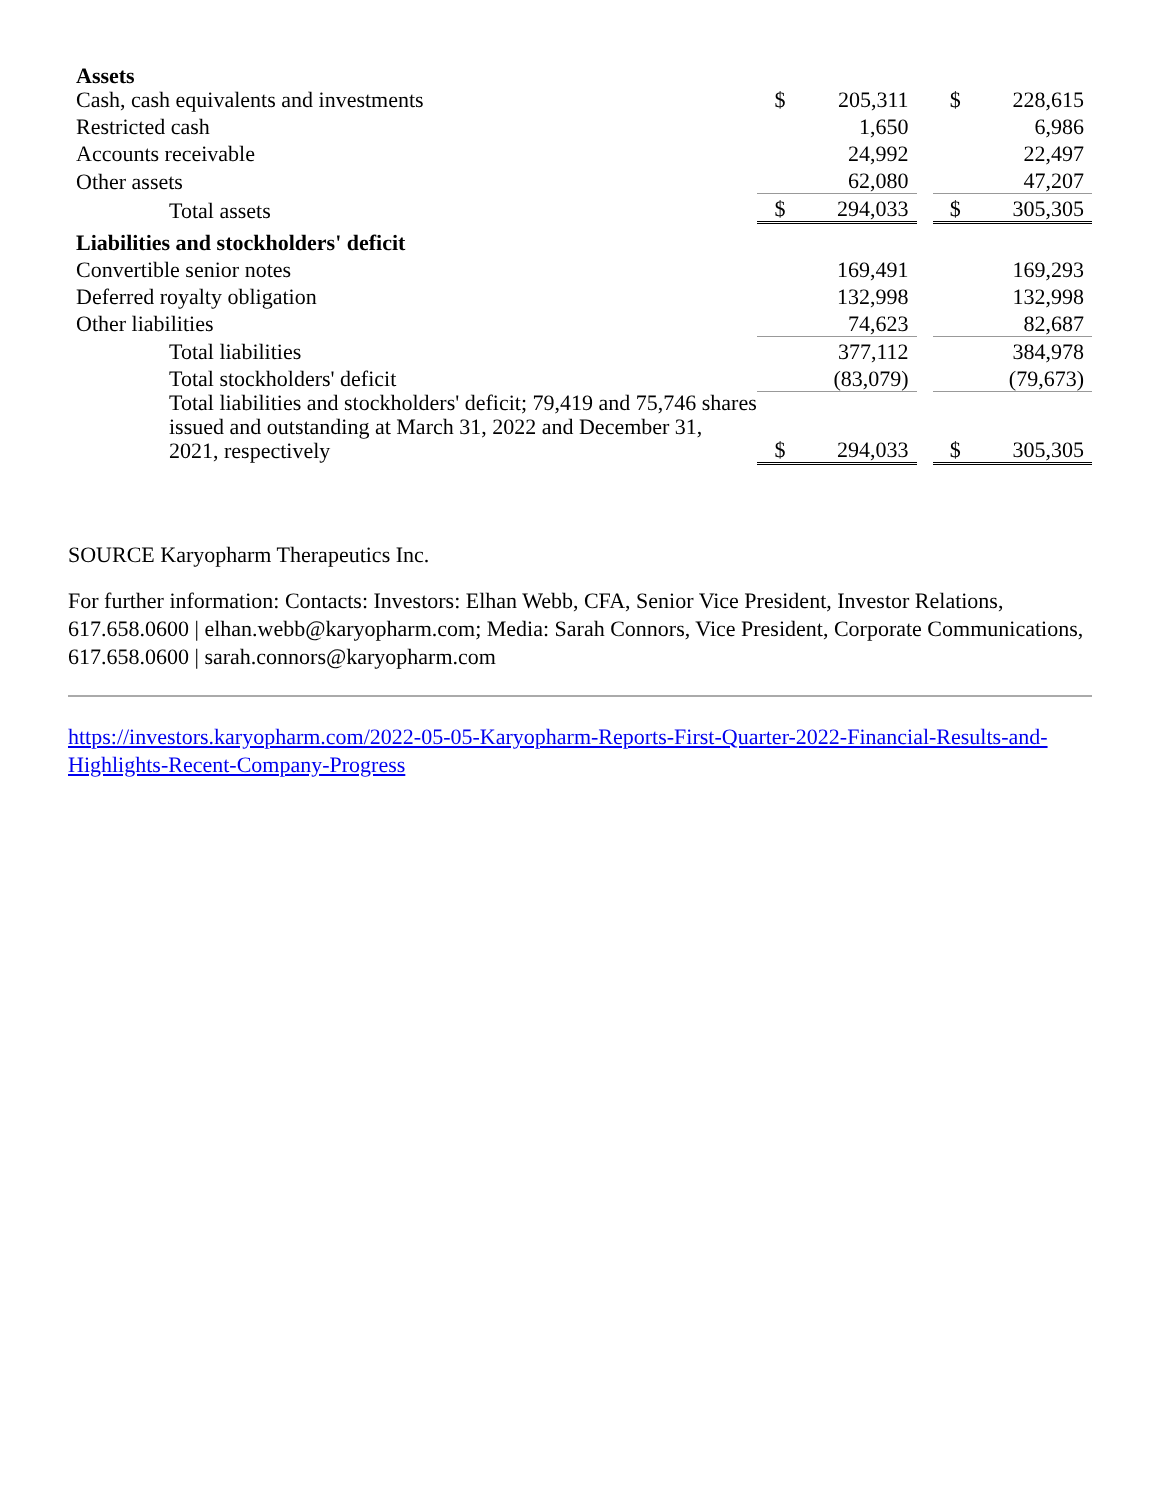| Assets | | | | | |
| Cash, cash equivalents and investments | $ | 205,311 | | $ | 228,615 |
| Restricted cash | | 1,650 | | | 6,986 |
| Accounts receivable | | 24,992 | | | 22,497 |
| Other assets | | 62,080 | | | 47,207 |
| Total assets | $ | 294,033 | | $ | 305,305 |
| Liabilities and stockholders' deficit | | | | | |
| Convertible senior notes | | 169,491 | | | 169,293 |
| Deferred royalty obligation | | 132,998 | | | 132,998 |
| Other liabilities | | 74,623 | | | 82,687 |
| Total liabilities | | 377,112 | | | 384,978 |
| Total stockholders' deficit | | (83,079) | | | (79,673) |
| Total liabilities and stockholders' deficit; 79,419 and 75,746 shares issued and outstanding at March 31, 2022 and December 31, 2021, respectively | $ | 294,033 | | $ | 305,305 |
SOURCE Karyopharm Therapeutics Inc.
For further information: Contacts: Investors: Elhan Webb, CFA, Senior Vice President, Investor Relations, 617.658.0600 | elhan.webb@karyopharm.com; Media: Sarah Connors, Vice President, Corporate Communications, 617.658.0600 | sarah.connors@karyopharm.com
https://investors.karyopharm.com/2022-05-05-Karyopharm-Reports-First-Quarter-2022-Financial-Results-and-Highlights-Recent-Company-Progress